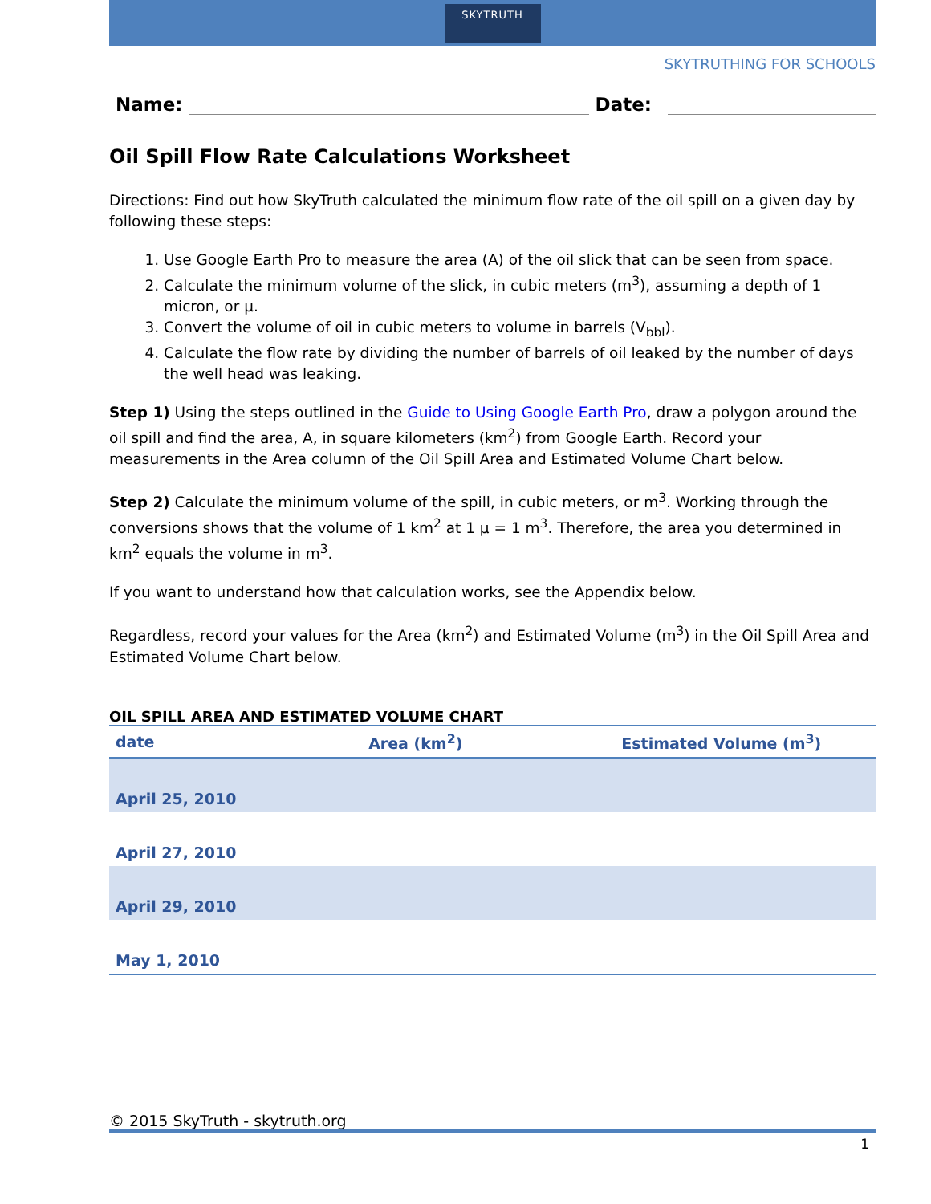SKYTRUTH
SKYTRUTHING FOR SCHOOLS
Name:
Date:
Oil Spill Flow Rate Calculations Worksheet
Directions: Find out how SkyTruth calculated the minimum flow rate of the oil spill on a given day by following these steps:
1. Use Google Earth Pro to measure the area (A) of the oil slick that can be seen from space.
2. Calculate the minimum volume of the slick, in cubic meters (m<sup>3</sup>), assuming a depth of 1 micron, or μ.
3. Convert the volume of oil in cubic meters to volume in barrels (V<sub>bbl</sub>).
4. Calculate the flow rate by dividing the number of barrels of oil leaked by the number of days the well head was leaking.
Step 1) Using the steps outlined in the Guide to Using Google Earth Pro, draw a polygon around the oil spill and find the area, A, in square kilometers (km<sup>2</sup>) from Google Earth. Record your measurements in the Area column of the Oil Spill Area and Estimated Volume Chart below.
Step 2) Calculate the minimum volume of the spill, in cubic meters, or m<sup>3</sup>. Working through the conversions shows that the volume of 1 km<sup>2</sup> at 1 μ = 1 m<sup>3</sup>. Therefore, the area you determined in km<sup>2</sup> equals the volume in m<sup>3</sup>.
If you want to understand how that calculation works, see the Appendix below.
Regardless, record your values for the Area (km<sup>2</sup>) and Estimated Volume (m<sup>3</sup>) in the Oil Spill Area and Estimated Volume Chart below.
OIL SPILL AREA AND ESTIMATED VOLUME CHART
| date | Area (km<sup>2</sup>) | Estimated Volume (m<sup>3</sup>) |
| --- | --- | --- |
| April 25, 2010 | | |
| April 27, 2010 | | |
| April 29, 2010 | | |
| May 1, 2010 | | |
© 2015 SkyTruth - skytruth.org
1